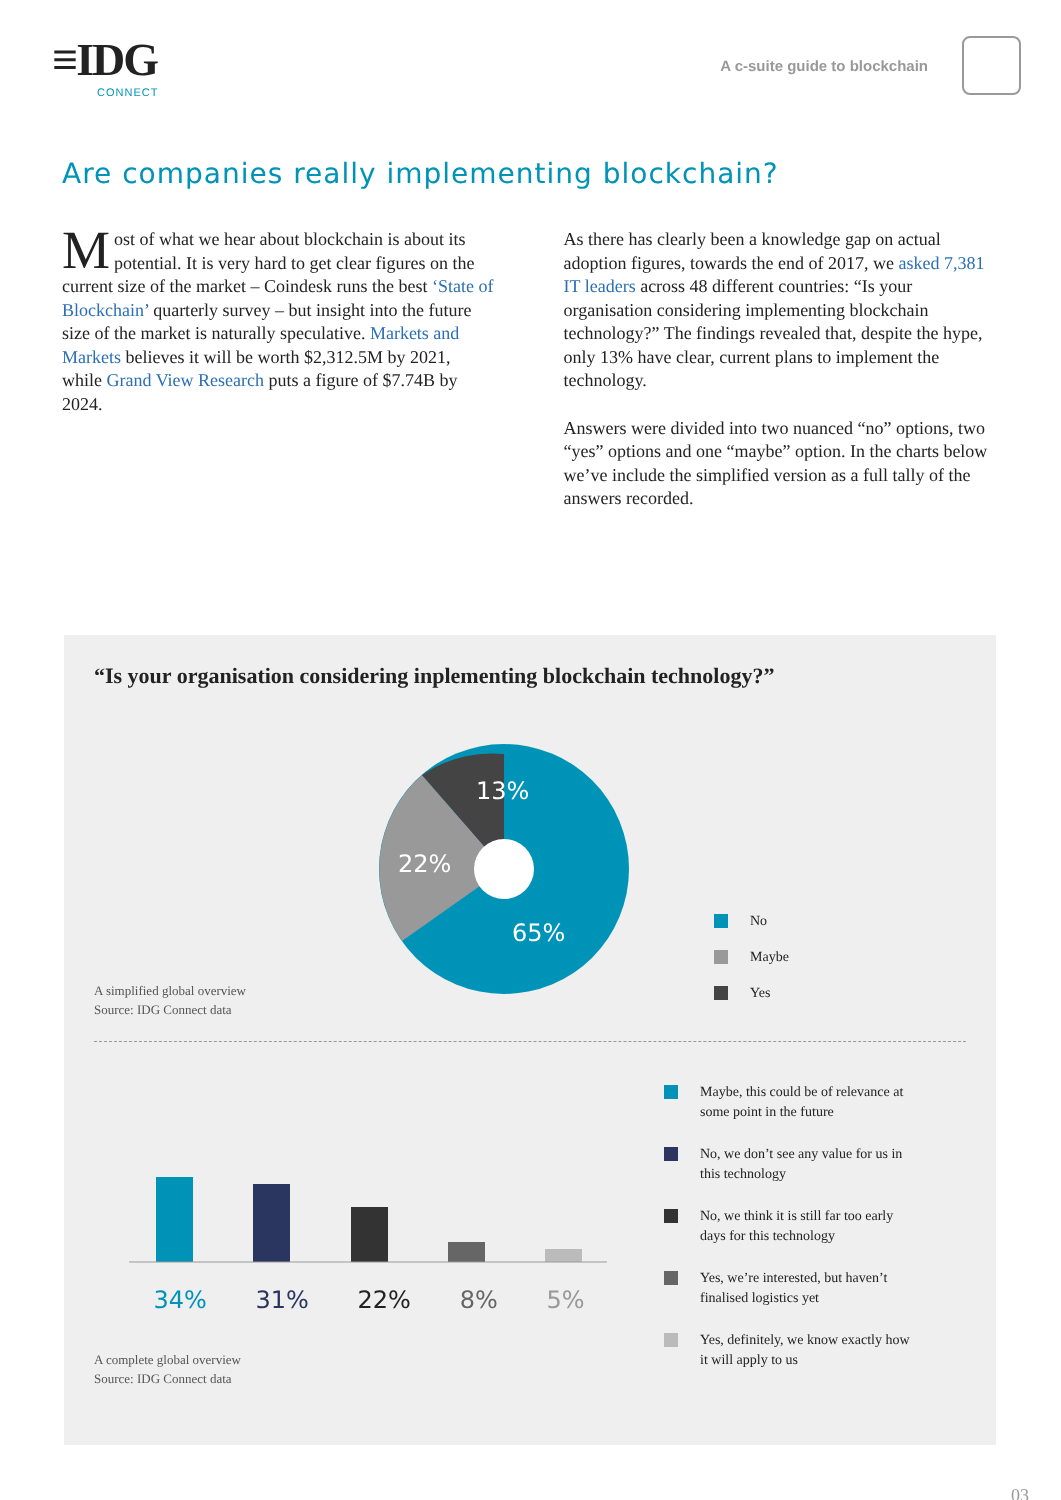≡IDG
CONNECT
A c-suite guide to blockchain
Are companies really implementing blockchain?
Most of what we hear about blockchain is about its potential. It is very hard to get clear figures on the current size of the market – Coindesk runs the best ‘State of Blockchain’ quarterly survey – but insight into the future size of the market is naturally speculative. Markets and Markets believes it will be worth $2,312.5M by 2021, while Grand View Research puts a figure of $7.74B by 2024.
As there has clearly been a knowledge gap on actual adoption figures, towards the end of 2017, we asked 7,381 IT leaders across 48 different countries: “Is your organisation considering implementing blockchain technology?” The findings revealed that, despite the hype, only 13% have clear, current plans to implement the technology.
Answers were divided into two nuanced “no” options, two “yes” options and one “maybe” option. In the charts below we’ve include the simplified version as a full tally of the answers recorded.
“Is your organisation considering inplementing blockchain technology?”
A simplified global overview
Source: IDG Connect data
13%
22%
65%
No
Maybe
Yes
34% 31% 22% 8% 5%
A complete global overview
Source: IDG Connect data
Maybe, this could be of relevance at
some point in the future
No, we don’t see any value for us in
this technology
No, we think it is still far too early
days for this technology
Yes, we’re interested, but haven’t
finalised logistics yet
Yes, definitely, we know exactly how
it will apply to us
03